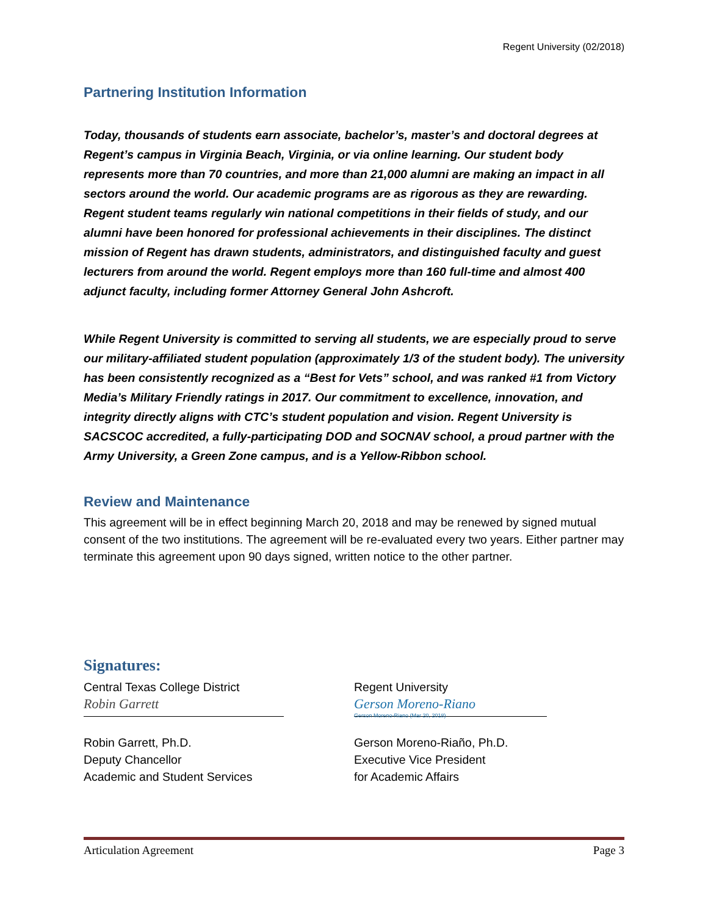Regent University (02/2018)
Partnering Institution Information
Today, thousands of students earn associate, bachelor’s, master’s and doctoral degrees at Regent’s campus in Virginia Beach, Virginia, or via online learning. Our student body represents more than 70 countries, and more than 21,000 alumni are making an impact in all sectors around the world. Our academic programs are as rigorous as they are rewarding. Regent student teams regularly win national competitions in their fields of study, and our alumni have been honored for professional achievements in their disciplines. The distinct mission of Regent has drawn students, administrators, and distinguished faculty and guest lecturers from around the world. Regent employs more than 160 full-time and almost 400 adjunct faculty, including former Attorney General John Ashcroft.
While Regent University is committed to serving all students, we are especially proud to serve our military-affiliated student population (approximately 1/3 of the student body). The university has been consistently recognized as a “Best for Vets” school, and was ranked #1 from Victory Media’s Military Friendly ratings in 2017. Our commitment to excellence, innovation, and integrity directly aligns with CTC’s student population and vision. Regent University is SACSCOC accredited, a fully-participating DOD and SOCNAV school, a proud partner with the Army University, a Green Zone campus, and is a Yellow-Ribbon school.
Review and Maintenance
This agreement will be in effect beginning March 20, 2018 and may be renewed by signed mutual consent of the two institutions. The agreement will be re-evaluated every two years. Either partner may terminate this agreement upon 90 days signed, written notice to the other partner.
Signatures:
Central Texas College District
Robin Garrett
Robin Garrett, Ph.D.
Deputy Chancellor
Academic and Student Services
Regent University
Gerson Moreno-Riano
Gerson Moreno-Riano (Mar 20, 2018)
Gerson Moreno-Riaño, Ph.D.
Executive Vice President
for Academic Affairs
Articulation Agreement Page 3